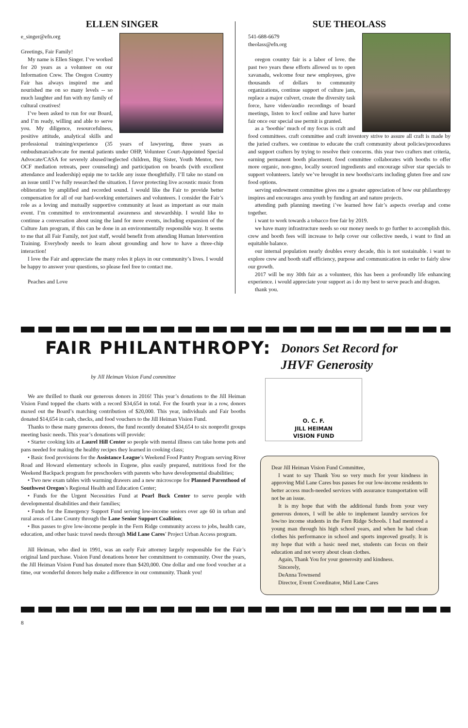ELLEN SINGER
e_singer@efn.org
Greetings, Fair Family!
My name is Ellen Singer. I’ve worked for 20 years as a volunteer on our Information Crew. The Oregon Country Fair has always inspired me and nourished me on so many levels -- so much laughter and fun with my family of cultural creatives!
I’ve been asked to run for our Board, and I’m ready, willing and able to serve you. My diligence, resourcefulness, positive attitude, analytical skills and professional training/experience (35 years of lawyering, three years as ombudsman/advocate for mental patients under OHP, Volunteer Court-Appointed Special Advocate/CASA for severely abused/neglected children, Big Sister, Youth Mentor, two OCF mediation retreats, peer counseling) and participation on boards (with excellent attendance and leadership) equip me to tackle any issue thoughtfully. I’ll take no stand on an issue until I’ve fully researched the situation. I favor protecting live acoustic music from obliteration by amplified and recorded sound. I would like the Fair to provide better compensation for all of our hard-working entertainers and volunteers. I consider the Fair’s role as a loving and mutually supportive community at least as important as our main event. I’m committed to environmental awareness and stewardship. I would like to continue a conversation about using the land for more events, including expansion of the Culture Jam program, if this can be done in an environmentally responsible way. It seems to me that all Fair Family, not just staff, would benefit from attending Human Intervention Training. Everybody needs to learn about grounding and how to have a three-chip interaction!
I love the Fair and appreciate the many roles it plays in our community’s lives. I would be happy to answer your questions, so please feel free to contact me.
Peaches and Love
SUE THEOLASS
541-688-6679
theolass@efn.org
oregon country fair is a labor of love. the past two years these efforts allowed us to open xavanadu, welcome four new employees, give thousands of dollars to community organizations, continue support of culture jam, replace a major culvert, create the diversity task force, have video/audio recordings of board meetings, listen to kocf online and have barter fair once our special use permit is granted.
as a ‘boothie’ much of my focus is craft and food committees. craft committee and craft inventory strive to assure all craft is made by the juried crafters. we continue to educate the craft community about policies/procedures and support crafters by trying to resolve their concerns. this year two crafters met criteria, earning permanent booth placement. food committee collaborates with booths to offer more organic, non-gmo, locally sourced ingredients and encourage silver star specials to support volunteers. lately we’ve brought in new booths/carts including gluten free and raw food options.
serving endowment committee gives me a greater appreciation of how our philanthropy inspires and encourages area youth by funding art and nature projects.
attending path planning meeting i’ve learned how fair’s aspects overlap and come together.
i want to work towards a tobacco free fair by 2019.
we have many infrastructure needs so our money needs to go further to accomplish this. crew and booth fees will increase to help cover our collective needs, i want to find an equitable balance.
our internal population nearly doubles every decade, this is not sustainable. i want to explore crew and booth staff efficiency, purpose and communication in order to fairly slow our growth.
2017 will be my 30th fair as a volunteer, this has been a profoundly life enhancing experience. i would appreciate your support as i do my best to serve peach and dragon.
thank you.
FAIR PHILANTHROPY:
Donors Set Record for
JHVF Generosity
by Jill Heiman Vision Fund committee
We are thrilled to thank our generous donors in 2016! This year’s donations to the Jill Heiman Vision Fund topped the charts with a record $34,654 in total. For the fourth year in a row, donors maxed out the Board’s matching contribution of $20,000. This year, individuals and Fair booths donated $14,654 in cash, checks, and food vouchers to the Jill Heiman Vision Fund.
Thanks to these many generous donors, the fund recently donated $34,654 to six nonprofit groups meeting basic needs. This year’s donations will provide:
• Starter cooking kits at Laurel Hill Center so people with mental illness can take home pots and pans needed for making the healthy recipes they learned in cooking class;
• Basic food provisions for the Assistance League’s Weekend Food Pantry Program serving River Road and Howard elementary schools in Eugene, plus easily prepared, nutritious food for the Weekend Backpack program for preschoolers with parents who have developmental disabilities;
• Two new exam tables with warming drawers and a new microscope for Planned Parenthood of Southwest Oregon’s Regional Health and Education Center;
• Funds for the Urgent Necessities Fund at Pearl Buck Center to serve people with developmental disabilities and their families;
• Funds for the Emergency Support Fund serving low-income seniors over age 60 in urban and rural areas of Lane County through the Lane Senior Support Coalition;
• Bus passes to give low-income people in the Fern Ridge community access to jobs, health care, education, and other basic travel needs through Mid Lane Cares’ Project Urban Access program.
Jill Heiman, who died in 1991, was an early Fair attorney largely responsible for the Fair’s original land purchase. Vision Fund donations honor her commitment to community. Over the years, the Jill Heiman Vision Fund has donated more than $420,000. One dollar and one food voucher at a time, our wonderful donors help make a difference in our community. Thank you!
O. C. F.
JILL HEIMAN
VISION FUND
Dear Jill Heiman Vision Fund Committee,
I want to say Thank You so very much for your kindness in approving Mid Lane Cares bus passes for our low-income residents to better access much-needed services with assurance transportation will not be an issue.
It is my hope that with the additional funds from your very generous donors, I will be able to implement laundry services for low/no income students in the Fern Ridge Schools. I had mentored a young man through his high school years, and when he had clean clothes his performance in school and sports improved greatly. It is my hope that with a basic need met, students can focus on their education and not worry about clean clothes.
Again, Thank You for your generosity and kindness.
Sincerely,
DeAnna Townsend
Director, Event Coordinator, Mid Lane Cares
8